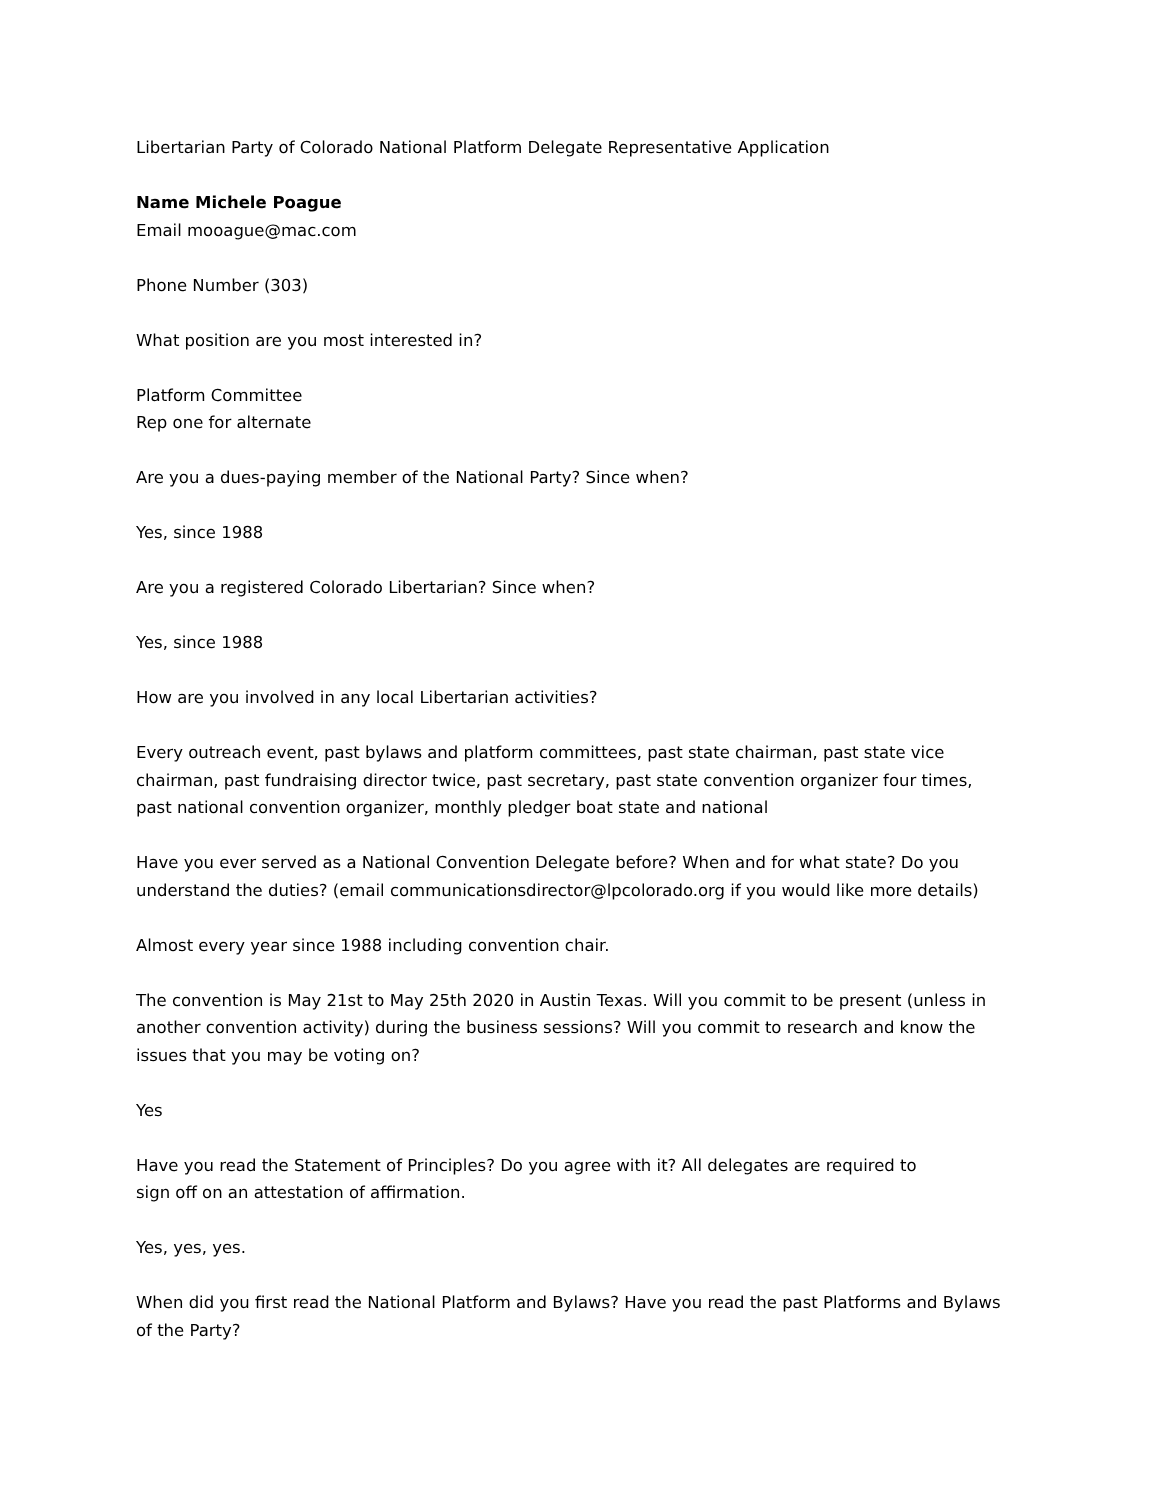Libertarian Party of Colorado National Platform Delegate Representative Application
Name Michele Poague
Email mooague@mac.com
Phone Number (303)
What position are you most interested in?
Platform Committee
Rep one for alternate
Are you a dues-paying member of the National Party? Since when?
Yes, since 1988
Are you a registered Colorado Libertarian? Since when?
Yes, since 1988
How are you involved in any local Libertarian activities?
Every outreach event, past bylaws and platform committees, past state chairman, past state vice chairman, past fundraising director twice, past secretary, past state convention organizer four times, past national convention organizer, monthly pledger boat state and national
Have you ever served as a National Convention Delegate before? When and for what state? Do you understand the duties? (email communicationsdirector@lpcolorado.org if you would like more details)
Almost every year since 1988 including convention chair.
The convention is May 21st to May 25th 2020 in Austin Texas. Will you commit to be present (unless in another convention activity) during the business sessions? Will you commit to research and know the issues that you may be voting on?
Yes
Have you read the Statement of Principles? Do you agree with it? All delegates are required to
sign off on an attestation of affirmation.
Yes, yes, yes.
When did you first read the National Platform and Bylaws? Have you read the past Platforms and Bylaws of the Party?